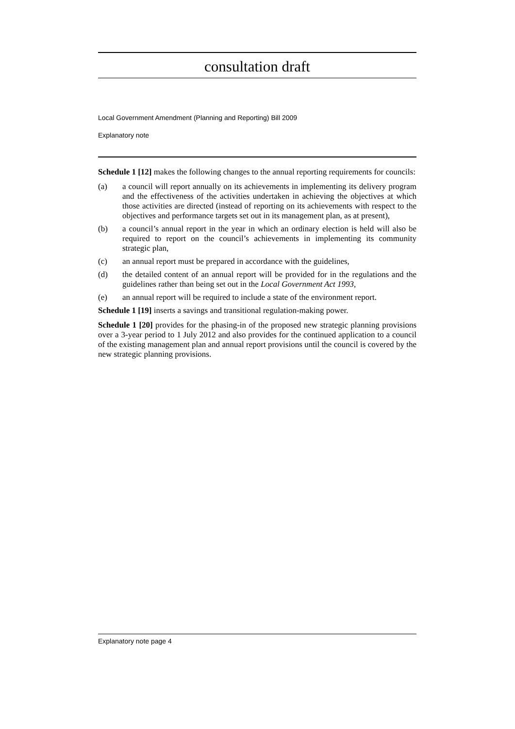consultation draft
Local Government Amendment (Planning and Reporting) Bill 2009
Explanatory note
Schedule 1 [12] makes the following changes to the annual reporting requirements for councils:
(a) a council will report annually on its achievements in implementing its delivery program and the effectiveness of the activities undertaken in achieving the objectives at which those activities are directed (instead of reporting on its achievements with respect to the objectives and performance targets set out in its management plan, as at present),
(b) a council’s annual report in the year in which an ordinary election is held will also be required to report on the council’s achievements in implementing its community strategic plan,
(c) an annual report must be prepared in accordance with the guidelines,
(d) the detailed content of an annual report will be provided for in the regulations and the guidelines rather than being set out in the Local Government Act 1993,
(e) an annual report will be required to include a state of the environment report.
Schedule 1 [19] inserts a savings and transitional regulation-making power.
Schedule 1 [20] provides for the phasing-in of the proposed new strategic planning provisions over a 3-year period to 1 July 2012 and also provides for the continued application to a council of the existing management plan and annual report provisions until the council is covered by the new strategic planning provisions.
Explanatory note page 4